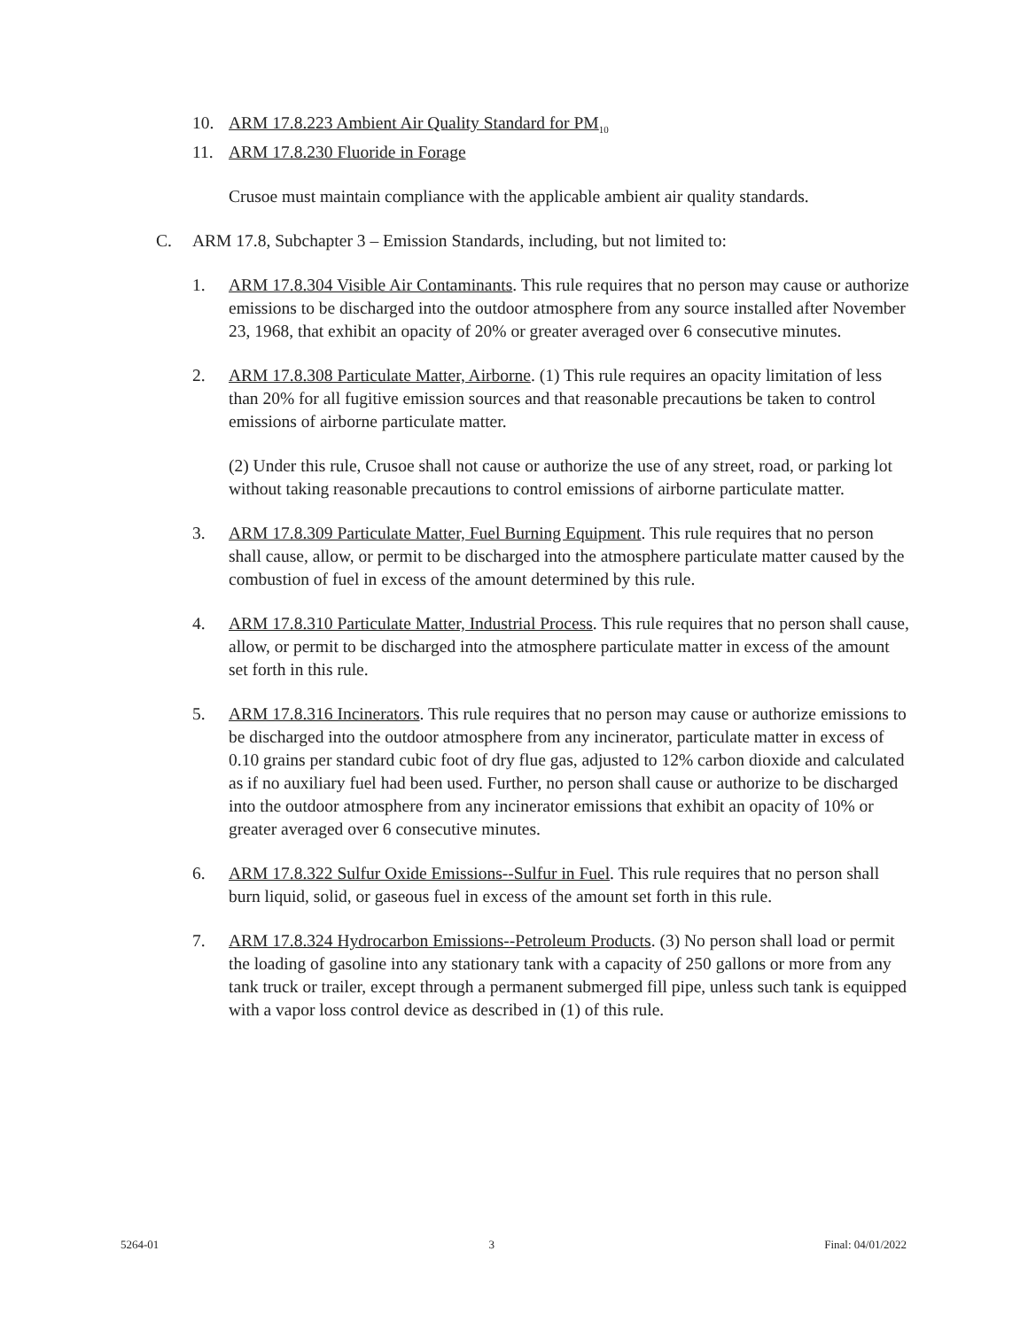10. ARM 17.8.223 Ambient Air Quality Standard for PM<sub>10</sub>
11. ARM 17.8.230 Fluoride in Forage
Crusoe must maintain compliance with the applicable ambient air quality standards.
C. ARM 17.8, Subchapter 3 – Emission Standards, including, but not limited to:
1. ARM 17.8.304 Visible Air Contaminants. This rule requires that no person may cause or authorize emissions to be discharged into the outdoor atmosphere from any source installed after November 23, 1968, that exhibit an opacity of 20% or greater averaged over 6 consecutive minutes.
2. ARM 17.8.308 Particulate Matter, Airborne. (1) This rule requires an opacity limitation of less than 20% for all fugitive emission sources and that reasonable precautions be taken to control emissions of airborne particulate matter.
(2) Under this rule, Crusoe shall not cause or authorize the use of any street, road, or parking lot without taking reasonable precautions to control emissions of airborne particulate matter.
3. ARM 17.8.309 Particulate Matter, Fuel Burning Equipment. This rule requires that no person shall cause, allow, or permit to be discharged into the atmosphere particulate matter caused by the combustion of fuel in excess of the amount determined by this rule.
4. ARM 17.8.310 Particulate Matter, Industrial Process. This rule requires that no person shall cause, allow, or permit to be discharged into the atmosphere particulate matter in excess of the amount set forth in this rule.
5. ARM 17.8.316 Incinerators. This rule requires that no person may cause or authorize emissions to be discharged into the outdoor atmosphere from any incinerator, particulate matter in excess of 0.10 grains per standard cubic foot of dry flue gas, adjusted to 12% carbon dioxide and calculated as if no auxiliary fuel had been used. Further, no person shall cause or authorize to be discharged into the outdoor atmosphere from any incinerator emissions that exhibit an opacity of 10% or greater averaged over 6 consecutive minutes.
6. ARM 17.8.322 Sulfur Oxide Emissions--Sulfur in Fuel. This rule requires that no person shall burn liquid, solid, or gaseous fuel in excess of the amount set forth in this rule.
7. ARM 17.8.324 Hydrocarbon Emissions--Petroleum Products. (3) No person shall load or permit the loading of gasoline into any stationary tank with a capacity of 250 gallons or more from any tank truck or trailer, except through a permanent submerged fill pipe, unless such tank is equipped with a vapor loss control device as described in (1) of this rule.
5264-01 3 Final: 04/01/2022